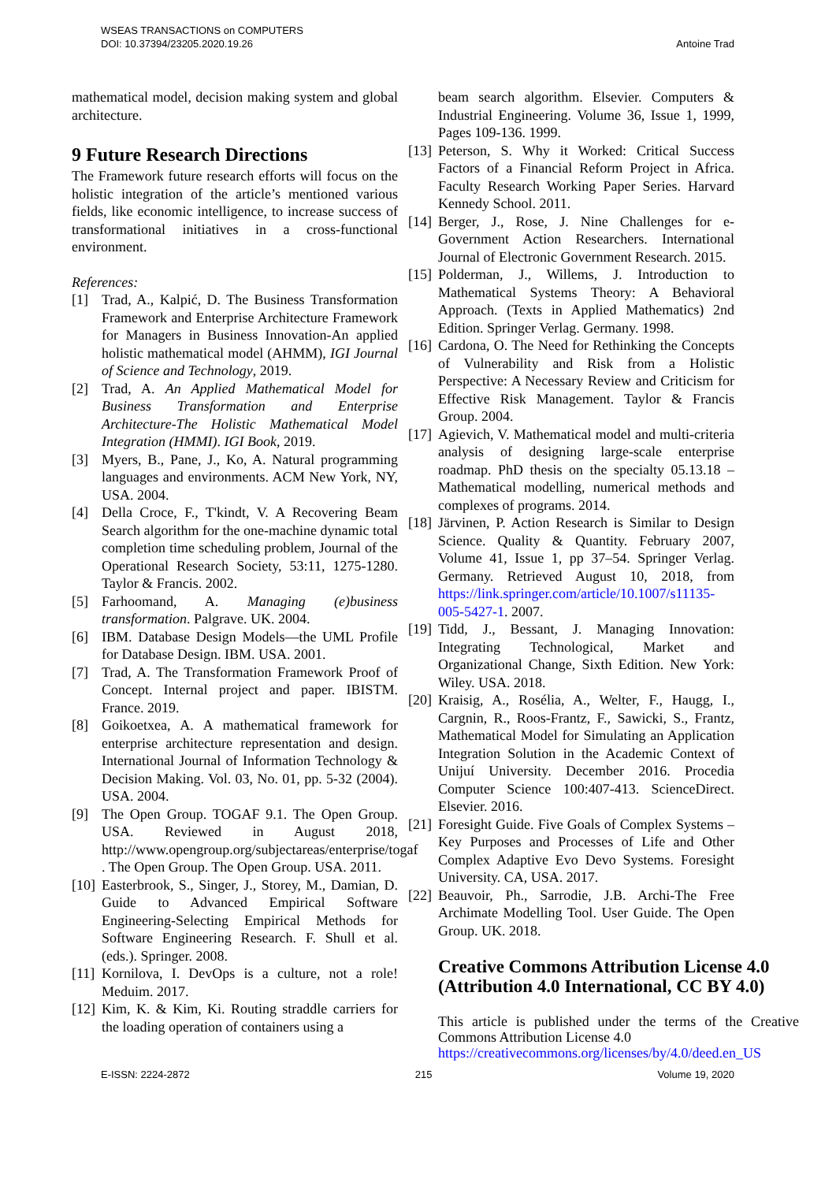WSEAS TRANSACTIONS on COMPUTERS
DOI: 10.37394/23205.2020.19.26
Antoine Trad
mathematical model, decision making system and global architecture.
9 Future Research Directions
The Framework future research efforts will focus on the holistic integration of the article’s mentioned various fields, like economic intelligence, to increase success of transformational initiatives in a cross-functional environment.
References:
[1] Trad, A., Kalpić, D. The Business Transformation Framework and Enterprise Architecture Framework for Managers in Business Innovation-An applied holistic mathematical model (AHMM), IGI Journal of Science and Technology, 2019.
[2] Trad, A. An Applied Mathematical Model for Business Transformation and Enterprise Architecture-The Holistic Mathematical Model Integration (HMMI). IGI Book, 2019.
[3] Myers, B., Pane, J., Ko, A. Natural programming languages and environments. ACM New York, NY, USA. 2004.
[4] Della Croce, F., T'kindt, V. A Recovering Beam Search algorithm for the one-machine dynamic total completion time scheduling problem, Journal of the Operational Research Society, 53:11, 1275-1280. Taylor & Francis. 2002.
[5] Farhoomand, A. Managing (e)business transformation. Palgrave. UK. 2004.
[6] IBM. Database Design Models—the UML Profile for Database Design. IBM. USA. 2001.
[7] Trad, A. The Transformation Framework Proof of Concept. Internal project and paper. IBISTM. France. 2019.
[8] Goikoetxea, A. A mathematical framework for enterprise architecture representation and design. International Journal of Information Technology & Decision Making. Vol. 03, No. 01, pp. 5-32 (2004). USA. 2004.
[9] The Open Group. TOGAF 9.1. The Open Group. USA. Reviewed in August 2018, http://www.opengroup.org/subjectareas/enterprise/togaf . The Open Group. The Open Group. USA. 2011.
[10] Easterbrook, S., Singer, J., Storey, M., Damian, D. Guide to Advanced Empirical Software Engineering-Selecting Empirical Methods for Software Engineering Research. F. Shull et al. (eds.). Springer. 2008.
[11] Kornilova, I. DevOps is a culture, not a role! Meduim. 2017.
[12] Kim, K. & Kim, Ki. Routing straddle carriers for the loading operation of containers using a
beam search algorithm. Elsevier. Computers & Industrial Engineering. Volume 36, Issue 1, 1999, Pages 109-136. 1999.
[13] Peterson, S. Why it Worked: Critical Success Factors of a Financial Reform Project in Africa. Faculty Research Working Paper Series. Harvard Kennedy School. 2011.
[14] Berger, J., Rose, J. Nine Challenges for e-Government Action Researchers. International Journal of Electronic Government Research. 2015.
[15] Polderman, J., Willems, J. Introduction to Mathematical Systems Theory: A Behavioral Approach. (Texts in Applied Mathematics) 2nd Edition. Springer Verlag. Germany. 1998.
[16] Cardona, O. The Need for Rethinking the Concepts of Vulnerability and Risk from a Holistic Perspective: A Necessary Review and Criticism for Effective Risk Management. Taylor & Francis Group. 2004.
[17] Agievich, V. Mathematical model and multi-criteria analysis of designing large-scale enterprise roadmap. PhD thesis on the specialty 05.13.18 – Mathematical modelling, numerical methods and complexes of programs. 2014.
[18] Järvinen, P. Action Research is Similar to Design Science. Quality & Quantity. February 2007, Volume 41, Issue 1, pp 37–54. Springer Verlag. Germany. Retrieved August 10, 2018, from https://link.springer.com/article/10.1007/s11135-005-5427-1. 2007.
[19] Tidd, J., Bessant, J. Managing Innovation: Integrating Technological, Market and Organizational Change, Sixth Edition. New York: Wiley. USA. 2018.
[20] Kraisig, A., Rosélia, A., Welter, F., Haugg, I., Cargnin, R., Roos-Frantz, F., Sawicki, S., Frantz, Mathematical Model for Simulating an Application Integration Solution in the Academic Context of Unijuí University. December 2016. Procedia Computer Science 100:407-413. ScienceDirect. Elsevier. 2016.
[21] Foresight Guide. Five Goals of Complex Systems – Key Purposes and Processes of Life and Other Complex Adaptive Evo Devo Systems. Foresight University. CA, USA. 2017.
[22] Beauvoir, Ph., Sarrodie, J.B. Archi-The Free Archimate Modelling Tool. User Guide. The Open Group. UK. 2018.
Creative Commons Attribution License 4.0 (Attribution 4.0 International, CC BY 4.0)
This article is published under the terms of the Creative Commons Attribution License 4.0
https://creativecommons.org/licenses/by/4.0/deed.en_US
E-ISSN: 2224-2872 215 Volume 19, 2020